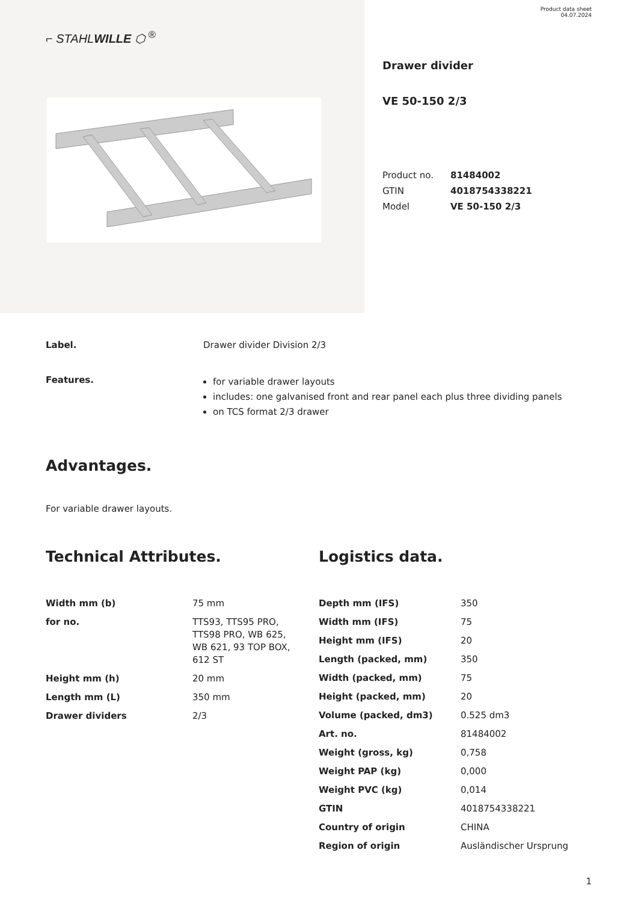Product data sheet
04.07.2024
⌐ STAHLWILLE ⬡ <sup>®</sup>
Drawer divider
VE 50-150 2/3
| Product no. | 81484002 |
| GTIN | 4018754338221 |
| Model | VE 50-150 2/3 |
Label. Drawer divider Division 2/3
Features.
for variable drawer layouts
includes: one galvanised front and rear panel each plus three dividing panels
on TCS format 2/3 drawer
Advantages.
For variable drawer layouts.
Technical Attributes.
| Width mm (b) | 75 mm |
| for no. | TTS93, TTS95 PRO, TTS98 PRO, WB 625, WB 621, 93 TOP BOX, 612 ST |
| Height mm (h) | 20 mm |
| Length mm (L) | 350 mm |
| Drawer dividers | 2/3 |
Logistics data.
| Depth mm (IFS) | 350 |
| Width mm (IFS) | 75 |
| Height mm (IFS) | 20 |
| Length (packed, mm) | 350 |
| Width (packed, mm) | 75 |
| Height (packed, mm) | 20 |
| Volume (packed, dm3) | 0.525 dm3 |
| Art. no. | 81484002 |
| Weight (gross, kg) | 0,758 |
| Weight PAP (kg) | 0,000 |
| Weight PVC (kg) | 0,014 |
| GTIN | 4018754338221 |
| Country of origin | CHINA |
| Region of origin | Ausländischer Ursprung |
1